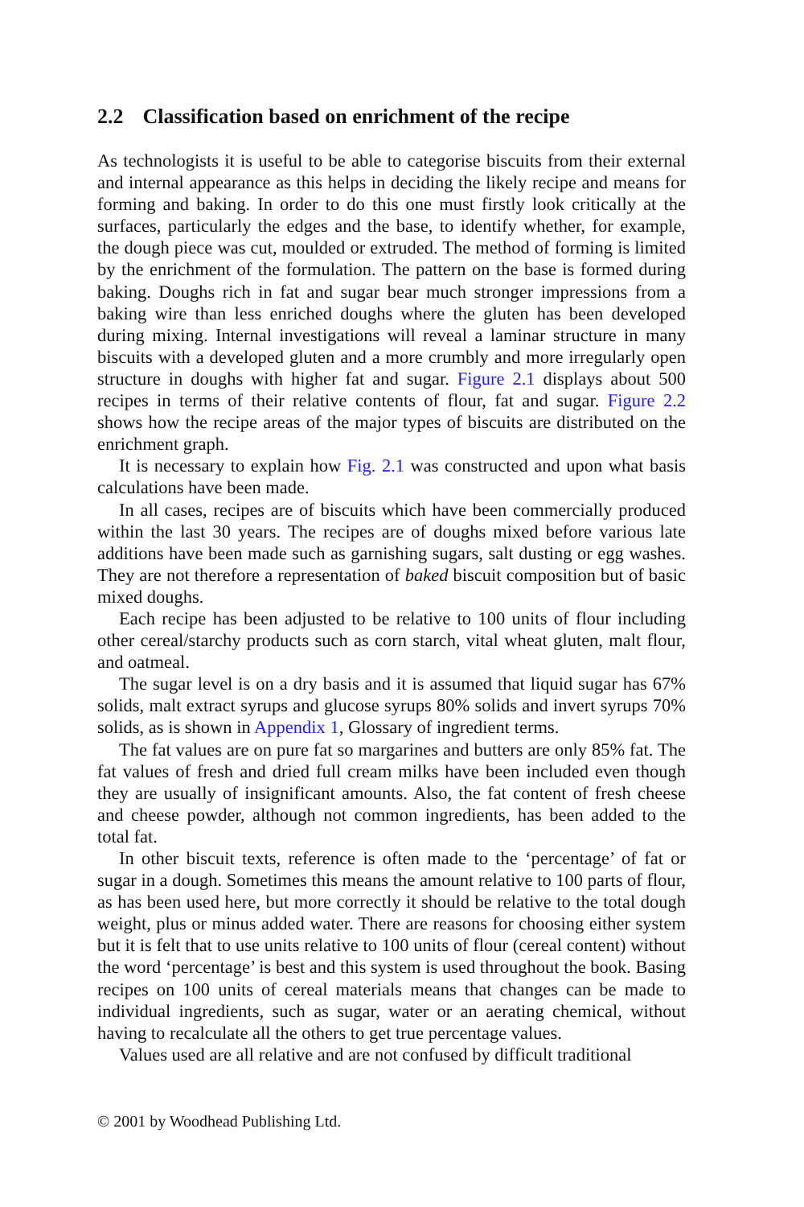2.2 Classification based on enrichment of the recipe
As technologists it is useful to be able to categorise biscuits from their external and internal appearance as this helps in deciding the likely recipe and means for forming and baking. In order to do this one must firstly look critically at the surfaces, particularly the edges and the base, to identify whether, for example, the dough piece was cut, moulded or extruded. The method of forming is limited by the enrichment of the formulation. The pattern on the base is formed during baking. Doughs rich in fat and sugar bear much stronger impressions from a baking wire than less enriched doughs where the gluten has been developed during mixing. Internal investigations will reveal a laminar structure in many biscuits with a developed gluten and a more crumbly and more irregularly open structure in doughs with higher fat and sugar. Figure 2.1 displays about 500 recipes in terms of their relative contents of flour, fat and sugar. Figure 2.2 shows how the recipe areas of the major types of biscuits are distributed on the enrichment graph.
It is necessary to explain how Fig. 2.1 was constructed and upon what basis calculations have been made.
In all cases, recipes are of biscuits which have been commercially produced within the last 30 years. The recipes are of doughs mixed before various late additions have been made such as garnishing sugars, salt dusting or egg washes. They are not therefore a representation of baked biscuit composition but of basic mixed doughs.
Each recipe has been adjusted to be relative to 100 units of flour including other cereal/starchy products such as corn starch, vital wheat gluten, malt flour, and oatmeal.
The sugar level is on a dry basis and it is assumed that liquid sugar has 67% solids, malt extract syrups and glucose syrups 80% solids and invert syrups 70% solids, as is shown in Appendix 1, Glossary of ingredient terms.
The fat values are on pure fat so margarines and butters are only 85% fat. The fat values of fresh and dried full cream milks have been included even though they are usually of insignificant amounts. Also, the fat content of fresh cheese and cheese powder, although not common ingredients, has been added to the total fat.
In other biscuit texts, reference is often made to the ‘percentage’ of fat or sugar in a dough. Sometimes this means the amount relative to 100 parts of flour, as has been used here, but more correctly it should be relative to the total dough weight, plus or minus added water. There are reasons for choosing either system but it is felt that to use units relative to 100 units of flour (cereal content) without the word ‘percentage’ is best and this system is used throughout the book. Basing recipes on 100 units of cereal materials means that changes can be made to individual ingredients, such as sugar, water or an aerating chemical, without having to recalculate all the others to get true percentage values.
Values used are all relative and are not confused by difficult traditional
© 2001 by Woodhead Publishing Ltd.